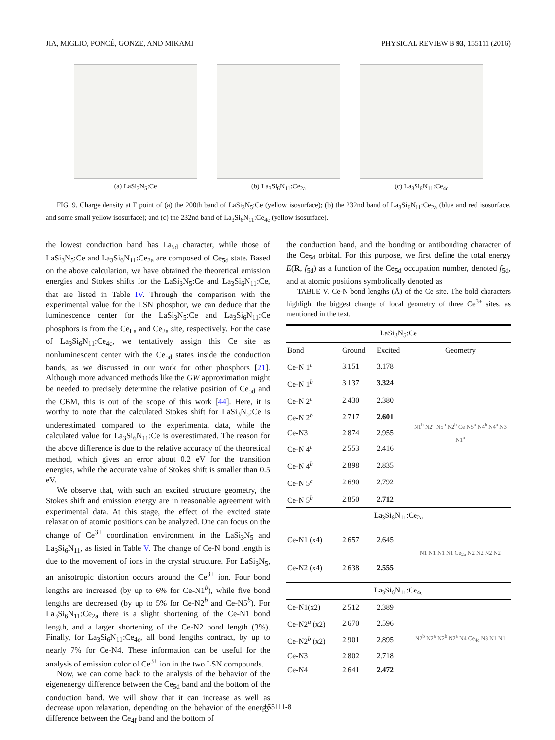JIA, MIGLIO, PONCÉ, GONZE, AND MIKAMI PHYSICAL REVIEW B 93, 155111 (2016)
(a) LaSi<sub>3</sub>N<sub>5</sub>:Ce (b) La<sub>3</sub>Si<sub>6</sub>N<sub>11</sub>:Ce<sub>2a</sub> (c) La<sub>3</sub>Si<sub>6</sub>N<sub>11</sub>:Ce<sub>4c</sub>
FIG. 9. Charge density at Γ point of (a) the 200th band of LaSi<sub>3</sub>N<sub>5</sub>:Ce (yellow isosurface); (b) the 232nd band of La<sub>3</sub>Si<sub>6</sub>N<sub>11</sub>:Ce<sub>2a</sub> (blue and red isosurface, and some small yellow isosurface); and (c) the 232nd band of La<sub>3</sub>Si<sub>6</sub>N<sub>11</sub>:Ce<sub>4c</sub> (yellow isosurface).
the lowest conduction band has La<sub>5d</sub> character, while those of LaSi<sub>3</sub>N<sub>5</sub>:Ce and La<sub>3</sub>Si<sub>6</sub>N<sub>11</sub>:Ce<sub>2a</sub> are composed of Ce<sub>5d</sub> state. Based on the above calculation, we have obtained the theoretical emission energies and Stokes shifts for the LaSi<sub>3</sub>N<sub>5</sub>:Ce and La<sub>3</sub>Si<sub>6</sub>N<sub>11</sub>:Ce, that are listed in Table IV. Through the comparison with the experimental value for the LSN phosphor, we can deduce that the luminescence center for the LaSi<sub>3</sub>N<sub>5</sub>:Ce and La<sub>3</sub>Si<sub>6</sub>N<sub>11</sub>:Ce phosphors is from the Ce<sub>La</sub> and Ce<sub>2a</sub> site, respectively. For the case of La<sub>3</sub>Si<sub>6</sub>N<sub>11</sub>:Ce<sub>4c</sub>, we tentatively assign this Ce site as nonluminescent center with the Ce<sub>5d</sub> states inside the conduction bands, as we discussed in our work for other phosphors [21]. Although more advanced methods like the GW approximation might be needed to precisely determine the relative position of Ce<sub>5d</sub> and the CBM, this is out of the scope of this work [44]. Here, it is worthy to note that the calculated Stokes shift for LaSi<sub>3</sub>N<sub>5</sub>:Ce is underestimated compared to the experimental data, while the calculated value for La<sub>3</sub>Si<sub>6</sub>N<sub>11</sub>:Ce is overestimated. The reason for the above difference is due to the relative accuracy of the theoretical method, which gives an error about 0.2 eV for the transition energies, while the accurate value of Stokes shift is smaller than 0.5 eV.
We observe that, with such an excited structure geometry, the Stokes shift and emission energy are in reasonable agreement with experimental data. At this stage, the effect of the excited state relaxation of atomic positions can be analyzed. One can focus on the change of Ce<sup>3+</sup> coordination environment in the LaSi<sub>3</sub>N<sub>5</sub> and La<sub>3</sub>Si<sub>6</sub>N<sub>11</sub>, as listed in Table V. The change of Ce-N bond length is due to the movement of ions in the crystal structure. For LaSi<sub>3</sub>N<sub>5</sub>, an anisotropic distortion occurs around the Ce<sup>3+</sup> ion. Four bond lengths are increased (by up to 6% for Ce-N1<sup>b</sup>), while five bond lengths are decreased (by up to 5% for Ce-N2<sup>b</sup> and Ce-N5<sup>b</sup>). For La<sub>3</sub>Si<sub>6</sub>N<sub>11</sub>:Ce<sub>2a</sub> there is a slight shortening of the Ce-N1 bond length, and a larger shortening of the Ce-N2 bond length (3%). Finally, for La<sub>3</sub>Si<sub>6</sub>N<sub>11</sub>:Ce<sub>4c</sub>, all bond lengths contract, by up to nearly 7% for Ce-N4. These information can be useful for the analysis of emission color of Ce<sup>3+</sup> ion in the two LSN compounds.
Now, we can come back to the analysis of the behavior of the eigenenergy difference between the Ce<sub>5d</sub> band and the bottom of the conduction band. We will show that it can increase as well as decrease upon relaxation, depending on the behavior of the energy difference between the Ce<sub>4f</sub> band and the bottom of
the conduction band, and the bonding or antibonding character of the Ce<sub>5d</sub> orbital. For this purpose, we first define the total energy E(R, f<sub>5d</sub>) as a function of the Ce<sub>5d</sub> occupation number, denoted f<sub>5d</sub>, and at atomic positions symbolically denoted as
TABLE V. Ce-N bond lengths (Å) of the Ce site. The bold characters highlight the biggest change of local geometry of three Ce<sup>3+</sup> sites, as mentioned in the text.
| LaSi<sub>3</sub>N<sub>5</sub>:Ce | | | |
| Bond | Ground | Excited | Geometry |
| Ce-N 1<sup>a</sup> | 3.151 | 3.178 | N1<sup>b</sup> N2<sup>a</sup> N5<sup>b</sup> N2<sup>b</sup> Ce N5<sup>a</sup> N4<sup>b</sup> N4<sup>a</sup> N3 N1<sup>a</sup> |
| Ce-N 1<sup>b</sup> | 3.137 | 3.324 | |
| Ce-N 2<sup>a</sup> | 2.430 | 2.380 | |
| Ce-N 2<sup>b</sup> | 2.717 | 2.601 | |
| Ce-N3 | 2.874 | 2.955 | |
| Ce-N 4<sup>a</sup> | 2.553 | 2.416 | |
| Ce-N 4<sup>b</sup> | 2.898 | 2.835 | |
| Ce-N 5<sup>a</sup> | 2.690 | 2.792 | |
| Ce-N 5<sup>b</sup> | 2.850 | 2.712 | |
| La<sub>3</sub>Si<sub>6</sub>N<sub>11</sub>:Ce<sub>2a</sub> | | | |
| Ce-N1 (x4) | 2.657 | 2.645 | N1 N1 N1 N1 Ce<sub>2a</sub> N2 N2 N2 N2 |
| Ce-N2 (x4) | 2.638 | 2.555 | |
| La<sub>3</sub>Si<sub>6</sub>N<sub>11</sub>:Ce<sub>4c</sub> | | | |
| Ce-N1(x2) | 2.512 | 2.389 | N2<sup>b</sup> N2<sup>a</sup> N2<sup>b</sup> N2<sup>a</sup> N4 Ce<sub>4c</sub> N3 N1 N1 |
| Ce-N2<sup>a</sup> (x2) | 2.670 | 2.596 | |
| Ce-N2<sup>b</sup> (x2) | 2.901 | 2.895 | |
| Ce-N3 | 2.802 | 2.718 | |
| Ce-N4 | 2.641 | 2.472 | |
155111-8